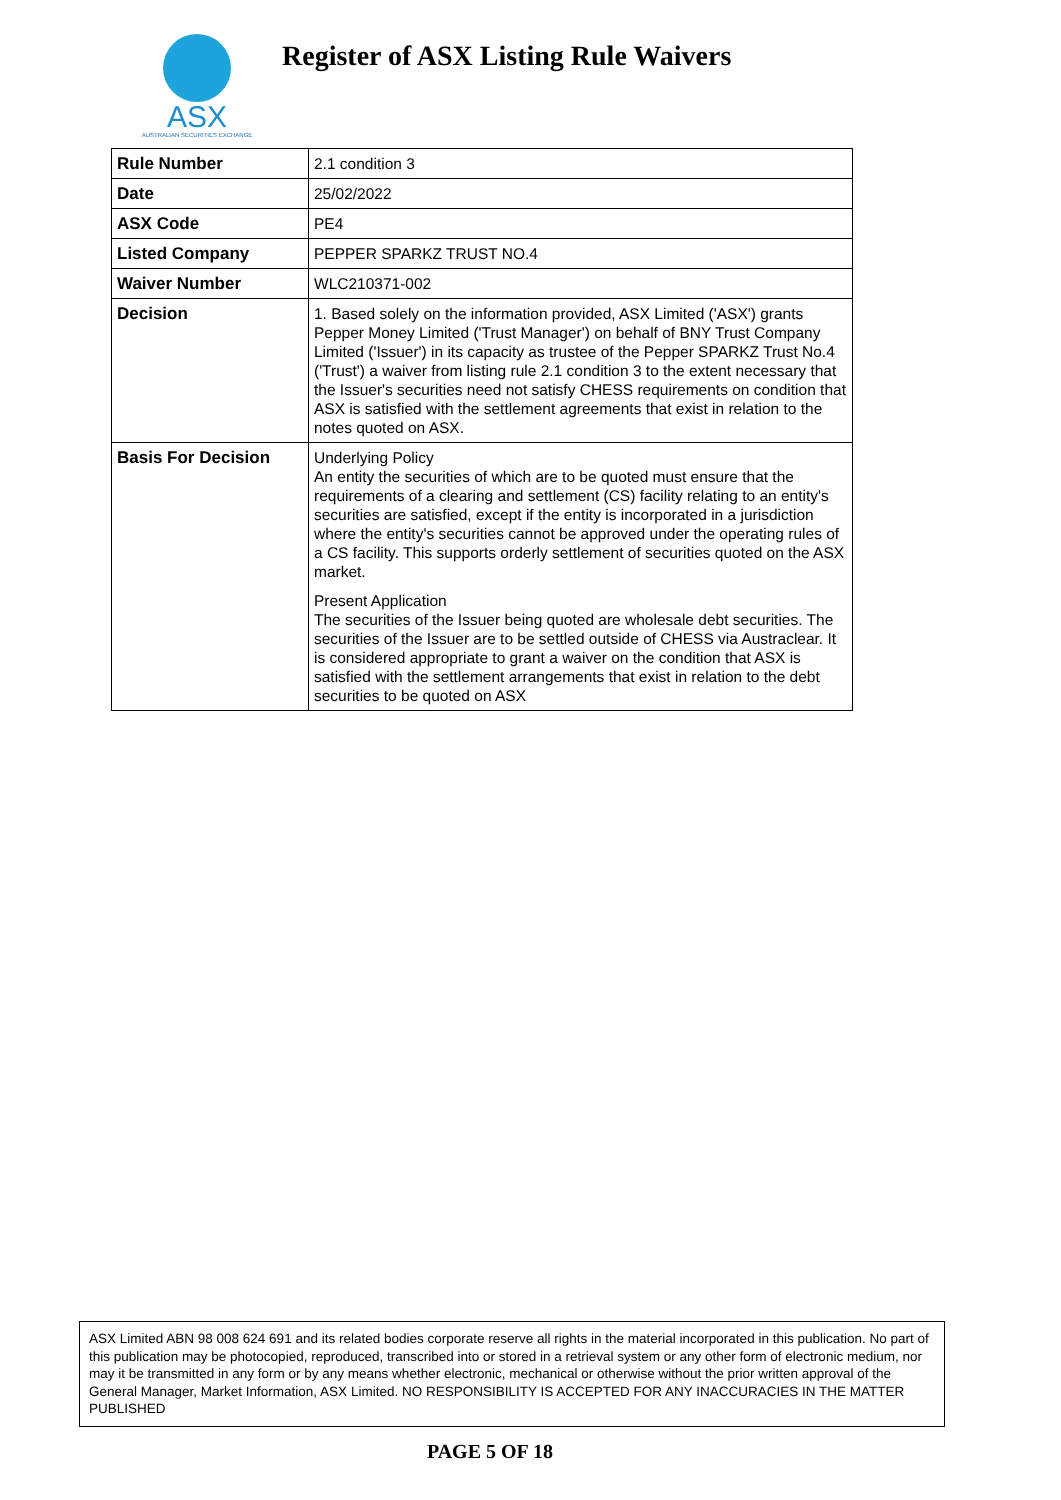ASX
AUSTRALIAN SECURITIES EXCHANGE
Register of ASX Listing Rule Waivers
| Rule Number | 2.1 condition 3 |
| Date | 25/02/2022 |
| ASX Code | PE4 |
| Listed Company | PEPPER SPARKZ TRUST NO.4 |
| Waiver Number | WLC210371-002 |
| Decision | 1. Based solely on the information provided, ASX Limited ('ASX') grants Pepper Money Limited ('Trust Manager') on behalf of BNY Trust Company Limited ('Issuer') in its capacity as trustee of the Pepper SPARKZ Trust No.4 ('Trust') a waiver from listing rule 2.1 condition 3 to the extent necessary that the Issuer's securities need not satisfy CHESS requirements on condition that ASX is satisfied with the settlement agreements that exist in relation to the notes quoted on ASX. |
| Basis For Decision | Underlying Policy An entity the securities of which are to be quoted must ensure that the requirements of a clearing and settlement (CS) facility relating to an entity's securities are satisfied, except if the entity is incorporated in a jurisdiction where the entity's securities cannot be approved under the operating rules of a CS facility. This supports orderly settlement of securities quoted on the ASX market. Present Application The securities of the Issuer being quoted are wholesale debt securities. The securities of the Issuer are to be settled outside of CHESS via Austraclear. It is considered appropriate to grant a waiver on the condition that ASX is satisfied with the settlement arrangements that exist in relation to the debt securities to be quoted on ASX |
ASX Limited ABN 98 008 624 691 and its related bodies corporate reserve all rights in the material incorporated in this publication. No part of this publication may be photocopied, reproduced, transcribed into or stored in a retrieval system or any other form of electronic medium, nor may it be transmitted in any form or by any means whether electronic, mechanical or otherwise without the prior written approval of the General Manager, Market Information, ASX Limited. NO RESPONSIBILITY IS ACCEPTED FOR ANY INACCURACIES IN THE MATTER PUBLISHED
PAGE 5 OF 18